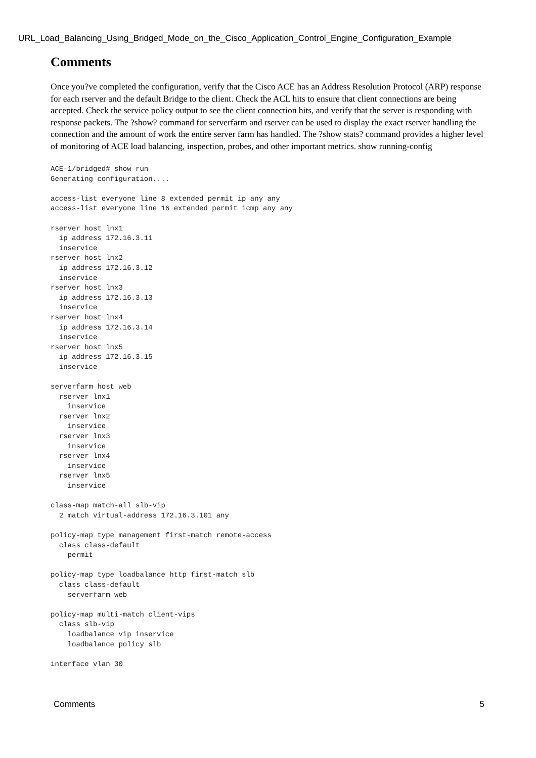URL_Load_Balancing_Using_Bridged_Mode_on_the_Cisco_Application_Control_Engine_Configuration_Example
Comments
Once you?ve completed the configuration, verify that the Cisco ACE has an Address Resolution Protocol (ARP) response for each rserver and the default Bridge to the client. Check the ACL hits to ensure that client connections are being accepted. Check the service policy output to see the client connection hits, and verify that the server is responding with response packets. The ?show? command for serverfarm and rserver can be used to display the exact rserver handling the connection and the amount of work the entire server farm has handled. The ?show stats? command provides a higher level of monitoring of ACE load balancing, inspection, probes, and other important metrics. show running-config
ACE-1/bridged# show run
Generating configuration....

access-list everyone line 8 extended permit ip any any
access-list everyone line 16 extended permit icmp any any

rserver host lnx1
  ip address 172.16.3.11
  inservice
rserver host lnx2
  ip address 172.16.3.12
  inservice
rserver host lnx3
  ip address 172.16.3.13
  inservice
rserver host lnx4
  ip address 172.16.3.14
  inservice
rserver host lnx5
  ip address 172.16.3.15
  inservice

serverfarm host web
  rserver lnx1
    inservice
  rserver lnx2
    inservice
  rserver lnx3
    inservice
  rserver lnx4
    inservice
  rserver lnx5
    inservice

class-map match-all slb-vip
  2 match virtual-address 172.16.3.101 any

policy-map type management first-match remote-access
  class class-default
    permit

policy-map type loadbalance http first-match slb
  class class-default
    serverfarm web

policy-map multi-match client-vips
  class slb-vip
    loadbalance vip inservice
    loadbalance policy slb

interface vlan 30
Comments 5